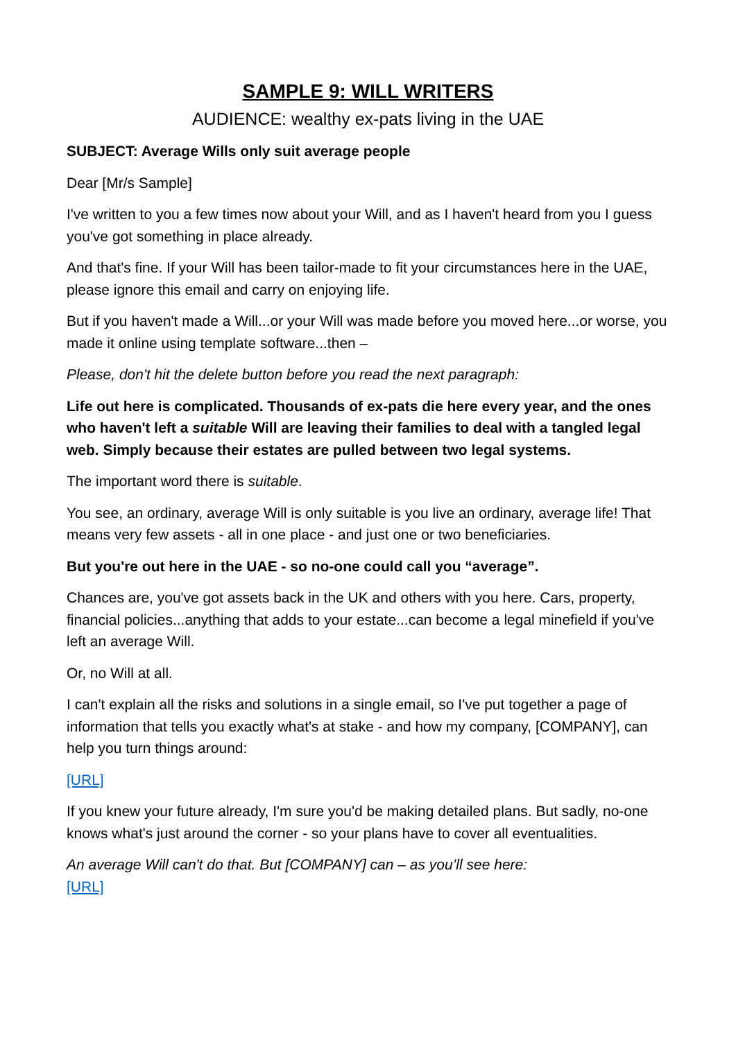SAMPLE 9: WILL WRITERS
AUDIENCE: wealthy ex-pats living in the UAE
SUBJECT: Average Wills only suit average people
Dear [Mr/s Sample]
I've written to you a few times now about your Will, and as I haven't heard from you I guess you've got something in place already.
And that's fine. If your Will has been tailor-made to fit your circumstances here in the UAE, please ignore this email and carry on enjoying life.
But if you haven't made a Will...or your Will was made before you moved here...or worse, you made it online using template software...then –
Please, don't hit the delete button before you read the next paragraph:
Life out here is complicated. Thousands of ex-pats die here every year, and the ones who haven't left a suitable Will are leaving their families to deal with a tangled legal web. Simply because their estates are pulled between two legal systems.
The important word there is suitable.
You see, an ordinary, average Will is only suitable is you live an ordinary, average life! That means very few assets - all in one place - and just one or two beneficiaries.
But you're out here in the UAE - so no-one could call you “average”.
Chances are, you've got assets back in the UK and others with you here. Cars, property, financial policies...anything that adds to your estate...can become a legal minefield if you've left an average Will.
Or, no Will at all.
I can't explain all the risks and solutions in a single email, so I've put together a page of information that tells you exactly what's at stake - and how my company, [COMPANY], can help you turn things around:
[URL]
If you knew your future already, I'm sure you'd be making detailed plans. But sadly, no-one knows what's just around the corner - so your plans have to cover all eventualities.
An average Will can't do that. But [COMPANY] can – as you’ll see here:
[URL]